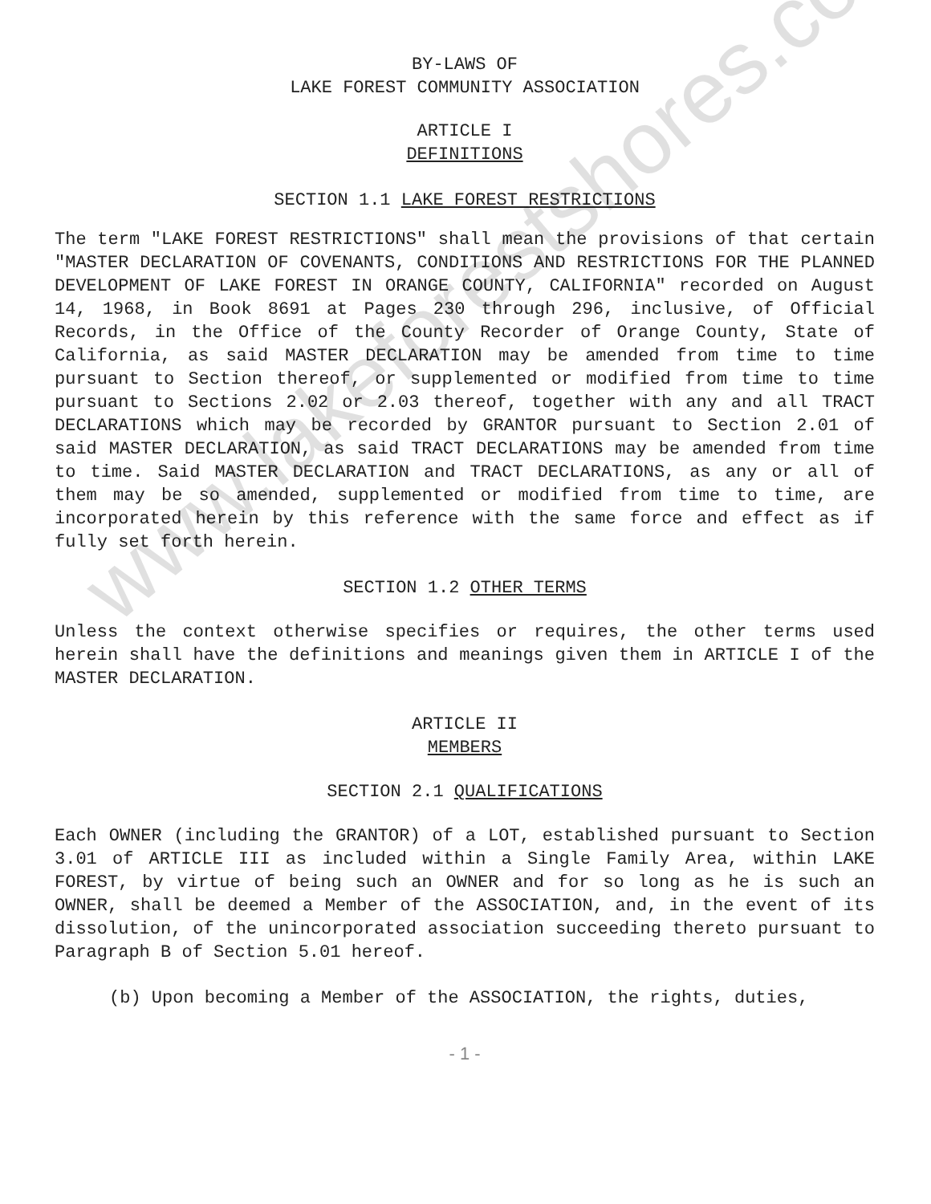www.lakeforestshores.com
BY-LAWS OF
LAKE FOREST COMMUNITY ASSOCIATION
ARTICLE I
DEFINITIONS
SECTION 1.1 LAKE FOREST RESTRICTIONS
The term "LAKE FOREST RESTRICTIONS" shall mean the provisions of that certain "MASTER DECLARATION OF COVENANTS, CONDITIONS AND RESTRICTIONS FOR THE PLANNED DEVELOPMENT OF LAKE FOREST IN ORANGE COUNTY, CALIFORNIA" recorded on August 14, 1968, in Book 8691 at Pages 230 through 296, inclusive, of Official Records, in the Office of the County Recorder of Orange County, State of California, as said MASTER DECLARATION may be amended from time to time pursuant to Section thereof, or supplemented or modified from time to time pursuant to Sections 2.02 or 2.03 thereof, together with any and all TRACT DECLARATIONS which may be recorded by GRANTOR pursuant to Section 2.01 of said MASTER DECLARATION, as said TRACT DECLARATIONS may be amended from time to time. Said MASTER DECLARATION and TRACT DECLARATIONS, as any or all of them may be so amended, supplemented or modified from time to time, are incorporated herein by this reference with the same force and effect as if fully set forth herein.
SECTION 1.2 OTHER TERMS
Unless the context otherwise specifies or requires, the other terms used herein shall have the definitions and meanings given them in ARTICLE I of the MASTER DECLARATION.
ARTICLE II
MEMBERS
SECTION 2.1 QUALIFICATIONS
Each OWNER (including the GRANTOR) of a LOT, established pursuant to Section 3.01 of ARTICLE III as included within a Single Family Area, within LAKE FOREST, by virtue of being such an OWNER and for so long as he is such an OWNER, shall be deemed a Member of the ASSOCIATION, and, in the event of its dissolution, of the unincorporated association succeeding thereto pursuant to Paragraph B of Section 5.01 hereof.
(b) Upon becoming a Member of the ASSOCIATION, the rights, duties,
- 1 -